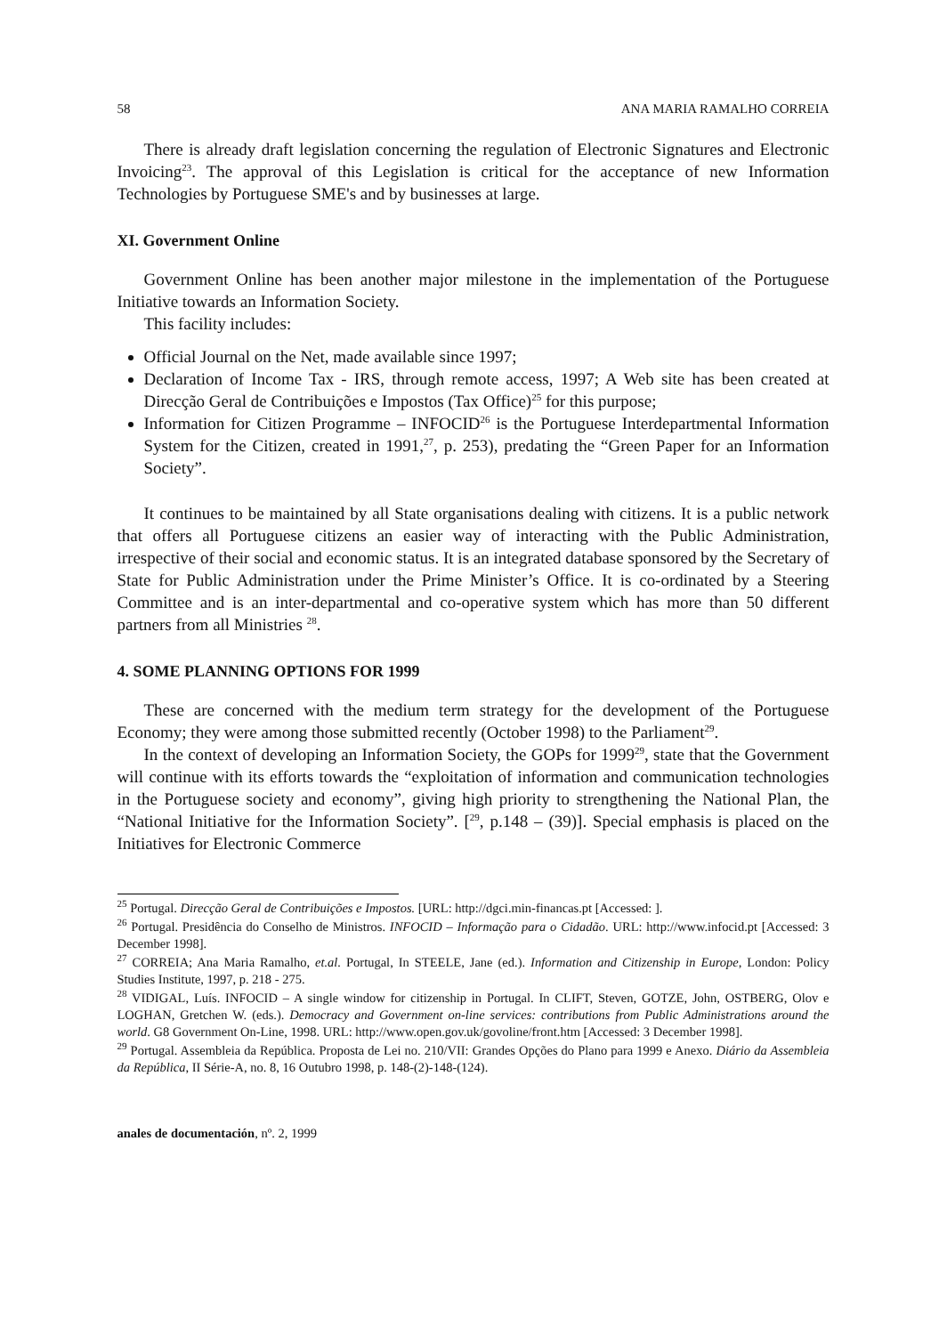58 ANA MARIA RAMALHO CORREIA
There is already draft legislation concerning the regulation of Electronic Signatures and Electronic Invoicing<sup>23</sup>. The approval of this Legislation is critical for the acceptance of new Information Technologies by Portuguese SME's and by businesses at large.
XI. Government Online
Government Online has been another major milestone in the implementation of the Portuguese Initiative towards an Information Society.
This facility includes:
Official Journal on the Net, made available since 1997;
Declaration of Income Tax - IRS, through remote access, 1997; A Web site has been created at Direcção Geral de Contribuições e Impostos (Tax Office)<sup>25</sup> for this purpose;
Information for Citizen Programme – INFOCID<sup>26</sup> is the Portuguese Interdepartmental Information System for the Citizen, created in 1991,<sup>27</sup>, p. 253), predating the “Green Paper for an Information Society”.
It continues to be maintained by all State organisations dealing with citizens. It is a public network that offers all Portuguese citizens an easier way of interacting with the Public Administration, irrespective of their social and economic status. It is an integrated database sponsored by the Secretary of State for Public Administration under the Prime Minister’s Office. It is co-ordinated by a Steering Committee and is an inter-departmental and co-operative system which has more than 50 different partners from all Ministries <sup>28</sup>.
4. SOME PLANNING OPTIONS FOR 1999
These are concerned with the medium term strategy for the development of the Portuguese Economy; they were among those submitted recently (October 1998) to the Parliament<sup>29</sup>.
In the context of developing an Information Society, the GOPs for 1999<sup>29</sup>, state that the Government will continue with its efforts towards the “exploitation of information and communication technologies in the Portuguese society and economy”, giving high priority to strengthening the National Plan, the “National Initiative for the Information Society”. [<sup>29</sup>, p.148 – (39)]. Special emphasis is placed on the Initiatives for Electronic Commerce
<sup>25</sup> Portugal. Direcção Geral de Contribuições e Impostos. [URL: http://dgci.min-financas.pt [Accessed: ].
<sup>26</sup> Portugal. Presidência do Conselho de Ministros. INFOCID – Informação para o Cidadão. URL: http://www.infocid.pt [Accessed: 3 December 1998].
<sup>27</sup> CORREIA; Ana Maria Ramalho, et.al. Portugal, In STEELE, Jane (ed.). Information and Citizenship in Europe, London: Policy Studies Institute, 1997, p. 218 - 275.
<sup>28</sup> VIDIGAL, Luís. INFOCID – A single window for citizenship in Portugal. In CLIFT, Steven, GOTZE, John, OSTBERG, Olov e LOGHAN, Gretchen W. (eds.). Democracy and Government on-line services: contributions from Public Administrations around the world. G8 Government On-Line, 1998. URL: http://www.open.gov.uk/govoline/front.htm [Accessed: 3 December 1998].
<sup>29</sup> Portugal. Assembleia da República. Proposta de Lei no. 210/VII: Grandes Opções do Plano para 1999 e Anexo. Diário da Assembleia da República, II Série-A, no. 8, 16 Outubro 1998, p. 148-(2)-148-(124).
anales de documentación, nº. 2, 1999